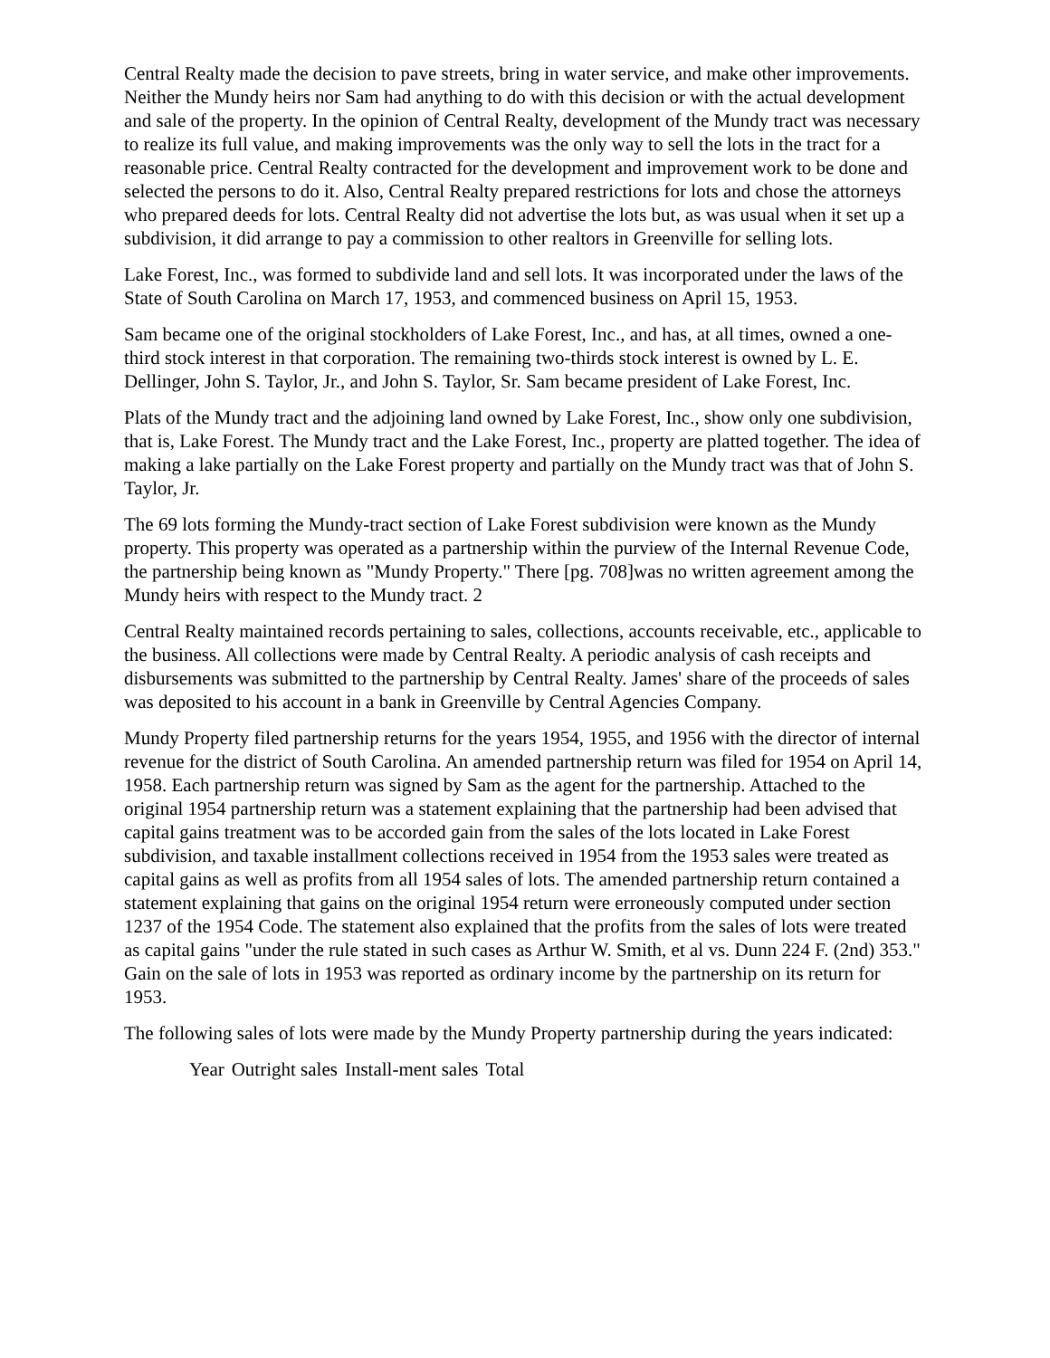Central Realty made the decision to pave streets, bring in water service, and make other improvements. Neither the Mundy heirs nor Sam had anything to do with this decision or with the actual development and sale of the property. In the opinion of Central Realty, development of the Mundy tract was necessary to realize its full value, and making improvements was the only way to sell the lots in the tract for a reasonable price. Central Realty contracted for the development and improvement work to be done and selected the persons to do it. Also, Central Realty prepared restrictions for lots and chose the attorneys who prepared deeds for lots. Central Realty did not advertise the lots but, as was usual when it set up a subdivision, it did arrange to pay a commission to other realtors in Greenville for selling lots.
Lake Forest, Inc., was formed to subdivide land and sell lots. It was incorporated under the laws of the State of South Carolina on March 17, 1953, and commenced business on April 15, 1953.
Sam became one of the original stockholders of Lake Forest, Inc., and has, at all times, owned a one-third stock interest in that corporation. The remaining two-thirds stock interest is owned by L. E. Dellinger, John S. Taylor, Jr., and John S. Taylor, Sr. Sam became president of Lake Forest, Inc.
Plats of the Mundy tract and the adjoining land owned by Lake Forest, Inc., show only one subdivision, that is, Lake Forest. The Mundy tract and the Lake Forest, Inc., property are platted together. The idea of making a lake partially on the Lake Forest property and partially on the Mundy tract was that of John S. Taylor, Jr.
The 69 lots forming the Mundy-tract section of Lake Forest subdivision were known as the Mundy property. This property was operated as a partnership within the purview of the Internal Revenue Code, the partnership being known as "Mundy Property." There [pg. 708]was no written agreement among the Mundy heirs with respect to the Mundy tract. 2
Central Realty maintained records pertaining to sales, collections, accounts receivable, etc., applicable to the business. All collections were made by Central Realty. A periodic analysis of cash receipts and disbursements was submitted to the partnership by Central Realty. James' share of the proceeds of sales was deposited to his account in a bank in Greenville by Central Agencies Company.
Mundy Property filed partnership returns for the years 1954, 1955, and 1956 with the director of internal revenue for the district of South Carolina. An amended partnership return was filed for 1954 on April 14, 1958. Each partnership return was signed by Sam as the agent for the partnership. Attached to the original 1954 partnership return was a statement explaining that the partnership had been advised that capital gains treatment was to be accorded gain from the sales of the lots located in Lake Forest subdivision, and taxable installment collections received in 1954 from the 1953 sales were treated as capital gains as well as profits from all 1954 sales of lots. The amended partnership return contained a statement explaining that gains on the original 1954 return were erroneously computed under section 1237 of the 1954 Code. The statement also explained that the profits from the sales of lots were treated as capital gains "under the rule stated in such cases as Arthur W. Smith, et al vs. Dunn 224 F. (2nd) 353." Gain on the sale of lots in 1953 was reported as ordinary income by the partnership on its return for 1953.
The following sales of lots were made by the Mundy Property partnership during the years indicated:
| Year | Outright sales | Install-ment sales | Total |
| --- | --- | --- | --- |